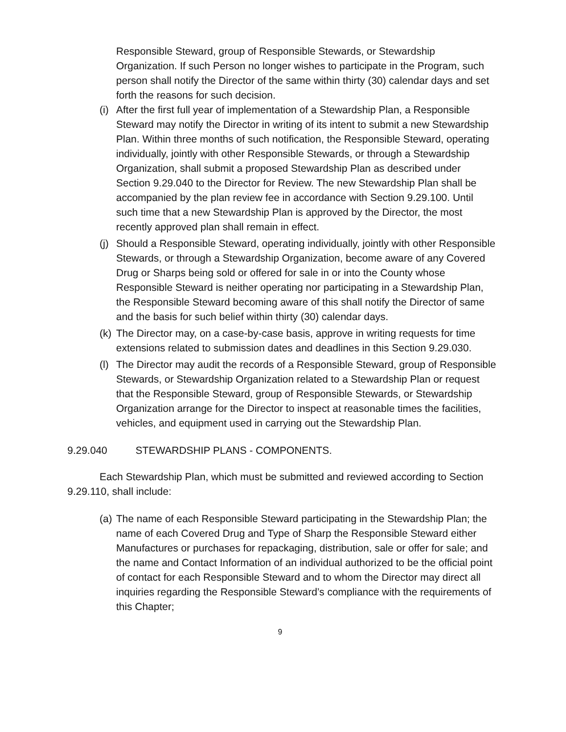Responsible Steward, group of Responsible Stewards, or Stewardship Organization. If such Person no longer wishes to participate in the Program, such person shall notify the Director of the same within thirty (30) calendar days and set forth the reasons for such decision.
(i) After the first full year of implementation of a Stewardship Plan, a Responsible Steward may notify the Director in writing of its intent to submit a new Stewardship Plan. Within three months of such notification, the Responsible Steward, operating individually, jointly with other Responsible Stewards, or through a Stewardship Organization, shall submit a proposed Stewardship Plan as described under Section 9.29.040 to the Director for Review. The new Stewardship Plan shall be accompanied by the plan review fee in accordance with Section 9.29.100. Until such time that a new Stewardship Plan is approved by the Director, the most recently approved plan shall remain in effect.
(j) Should a Responsible Steward, operating individually, jointly with other Responsible Stewards, or through a Stewardship Organization, become aware of any Covered Drug or Sharps being sold or offered for sale in or into the County whose Responsible Steward is neither operating nor participating in a Stewardship Plan, the Responsible Steward becoming aware of this shall notify the Director of same and the basis for such belief within thirty (30) calendar days.
(k) The Director may, on a case-by-case basis, approve in writing requests for time extensions related to submission dates and deadlines in this Section 9.29.030.
(l) The Director may audit the records of a Responsible Steward, group of Responsible Stewards, or Stewardship Organization related to a Stewardship Plan or request that the Responsible Steward, group of Responsible Stewards, or Stewardship Organization arrange for the Director to inspect at reasonable times the facilities, vehicles, and equipment used in carrying out the Stewardship Plan.
9.29.040 STEWARDSHIP PLANS - COMPONENTS.
Each Stewardship Plan, which must be submitted and reviewed according to Section 9.29.110, shall include:
(a) The name of each Responsible Steward participating in the Stewardship Plan; the name of each Covered Drug and Type of Sharp the Responsible Steward either Manufactures or purchases for repackaging, distribution, sale or offer for sale; and the name and Contact Information of an individual authorized to be the official point of contact for each Responsible Steward and to whom the Director may direct all inquiries regarding the Responsible Steward’s compliance with the requirements of this Chapter;
9